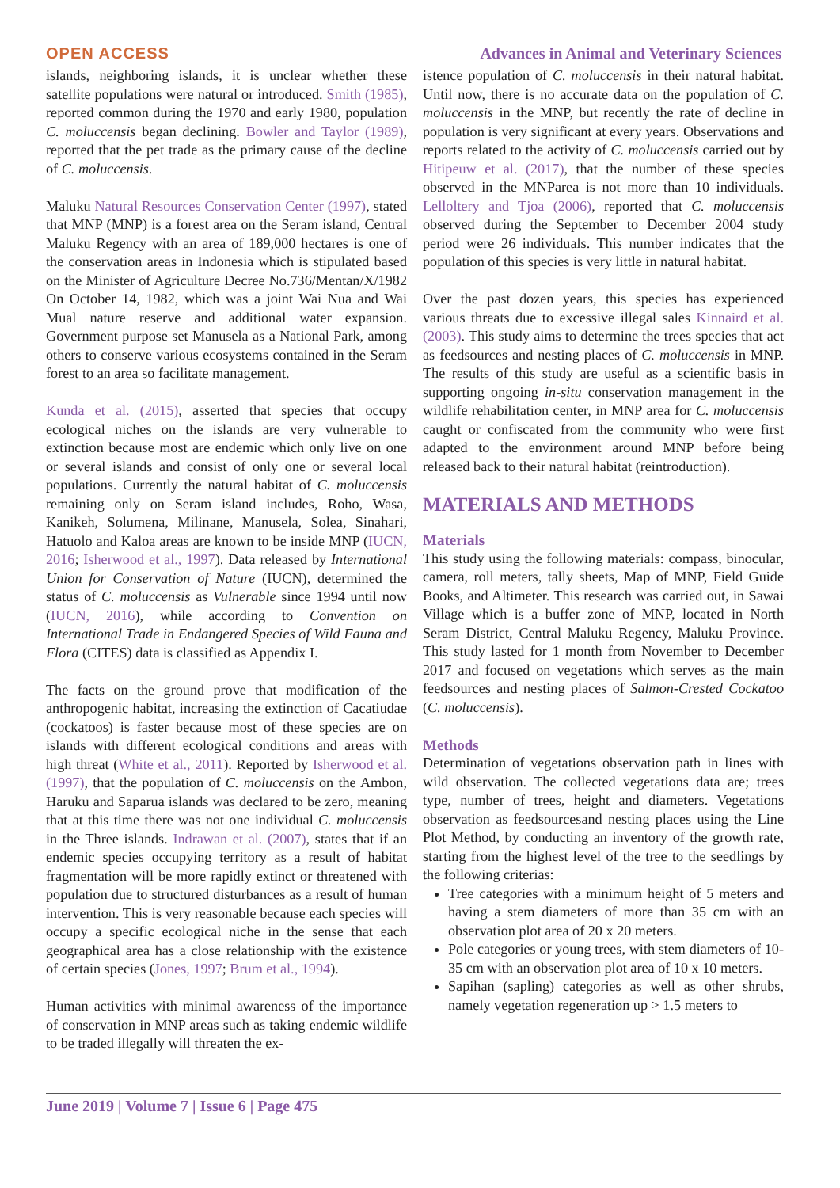OPEN ACCESS Advances in Animal and Veterinary Sciences
islands, neighboring islands, it is unclear whether these satellite populations were natural or introduced. Smith (1985), reported common during the 1970 and early 1980, population C. moluccensis began declining. Bowler and Taylor (1989), reported that the pet trade as the primary cause of the decline of C. moluccensis.
Maluku Natural Resources Conservation Center (1997), stated that MNP (MNP) is a forest area on the Seram island, Central Maluku Regency with an area of 189,000 hectares is one of the conservation areas in Indonesia which is stipulated based on the Minister of Agriculture Decree No.736/Mentan/X/1982 On October 14, 1982, which was a joint Wai Nua and Wai Mual nature reserve and additional water expansion. Government purpose set Manusela as a National Park, among others to conserve various ecosystems contained in the Seram forest to an area so facilitate management.
Kunda et al. (2015), asserted that species that occupy ecological niches on the islands are very vulnerable to extinction because most are endemic which only live on one or several islands and consist of only one or several local populations. Currently the natural habitat of C. moluccensis remaining only on Seram island includes, Roho, Wasa, Kanikeh, Solumena, Milinane, Manusela, Solea, Sinahari, Hatuolo and Kaloa areas are known to be inside MNP (IUCN, 2016; Isherwood et al., 1997). Data released by International Union for Conservation of Nature (IUCN), determined the status of C. moluccensis as Vulnerable since 1994 until now (IUCN, 2016), while according to Convention on International Trade in Endangered Species of Wild Fauna and Flora (CITES) data is classified as Appendix I.
The facts on the ground prove that modification of the anthropogenic habitat, increasing the extinction of Cacatiudae (cockatoos) is faster because most of these species are on islands with different ecological conditions and areas with high threat (White et al., 2011). Reported by Isherwood et al. (1997), that the population of C. moluccensis on the Ambon, Haruku and Saparua islands was declared to be zero, meaning that at this time there was not one individual C. moluccensis in the Three islands. Indrawan et al. (2007), states that if an endemic species occupying territory as a result of habitat fragmentation will be more rapidly extinct or threatened with population due to structured disturbances as a result of human intervention. This is very reasonable because each species will occupy a specific ecological niche in the sense that each geographical area has a close relationship with the existence of certain species (Jones, 1997; Brum et al., 1994).
Human activities with minimal awareness of the importance of conservation in MNP areas such as taking endemic wildlife to be traded illegally will threaten the ex-
istence population of C. moluccensis in their natural habitat. Until now, there is no accurate data on the population of C. moluccensis in the MNP, but recently the rate of decline in population is very significant at every years. Observations and reports related to the activity of C. moluccensis carried out by Hitipeuw et al. (2017), that the number of these species observed in the MNParea is not more than 10 individuals. Lelloltery and Tjoa (2006), reported that C. moluccensis observed during the September to December 2004 study period were 26 individuals. This number indicates that the population of this species is very little in natural habitat.
Over the past dozen years, this species has experienced various threats due to excessive illegal sales Kinnaird et al. (2003). This study aims to determine the trees species that act as feedsources and nesting places of C. moluccensis in MNP. The results of this study are useful as a scientific basis in supporting ongoing in-situ conservation management in the wildlife rehabilitation center, in MNP area for C. moluccensis caught or confiscated from the community who were first adapted to the environment around MNP before being released back to their natural habitat (reintroduction).
MATERIALS AND METHODS
Materials
This study using the following materials: compass, binocular, camera, roll meters, tally sheets, Map of MNP, Field Guide Books, and Altimeter. This research was carried out, in Sawai Village which is a buffer zone of MNP, located in North Seram District, Central Maluku Regency, Maluku Province. This study lasted for 1 month from November to December 2017 and focused on vegetations which serves as the main feedsources and nesting places of Salmon-Crested Cockatoo (C. moluccensis).
Methods
Determination of vegetations observation path in lines with wild observation. The collected vegetations data are; trees type, number of trees, height and diameters. Vegetations observation as feedsourcesand nesting places using the Line Plot Method, by conducting an inventory of the growth rate, starting from the highest level of the tree to the seedlings by the following criterias:
Tree categories with a minimum height of 5 meters and having a stem diameters of more than 35 cm with an observation plot area of 20 x 20 meters.
Pole categories or young trees, with stem diameters of 10-35 cm with an observation plot area of 10 x 10 meters.
Sapihan (sapling) categories as well as other shrubs, namely vegetation regeneration up > 1.5 meters to
June 2019 | Volume 7 | Issue 6 | Page 475